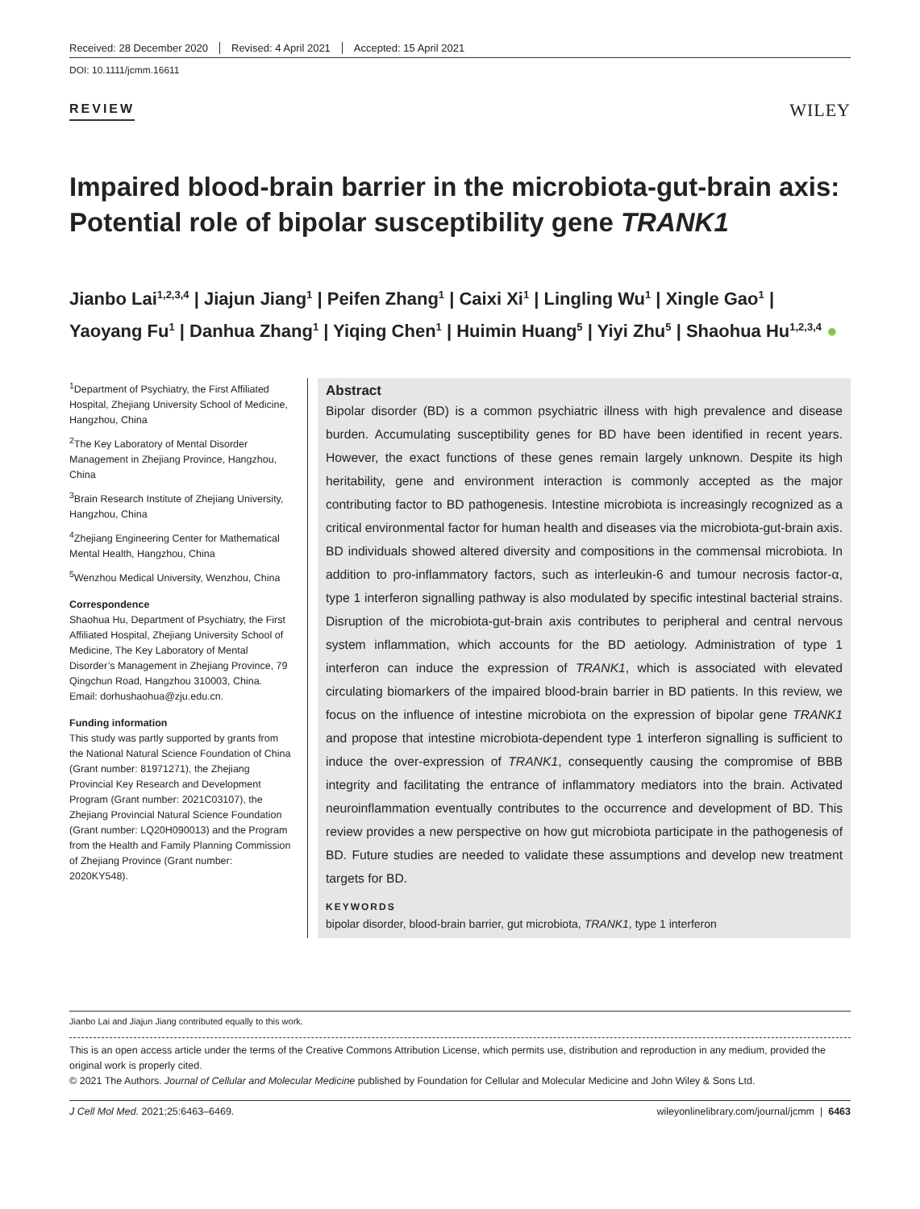Received: 28 December 2020 Revised: 4 April 2021 Accepted: 15 April 2021
DOI: 10.1111/jcmm.16611
REVIEW
WILEY
Impaired blood-brain barrier in the microbiota-gut-brain axis: Potential role of bipolar susceptibility gene TRANK1
Jianbo Lai<sup>1,2,3,4</sup> | Jiajun Jiang<sup>1</sup> | Peifen Zhang<sup>1</sup> | Caixi Xi<sup>1</sup> | Lingling Wu<sup>1</sup> | Xingle Gao<sup>1</sup> | Yaoyang Fu<sup>1</sup> | Danhua Zhang<sup>1</sup> | Yiqing Chen<sup>1</sup> | Huimin Huang<sup>5</sup> | Yiyi Zhu<sup>5</sup> | Shaohua Hu<sup>1,2,3,4</sup> ●
<sup>1</sup> Department of Psychiatry, the First Affiliated Hospital, Zhejiang University School of Medicine, Hangzhou, China
<sup>2</sup> The Key Laboratory of Mental Disorder Management in Zhejiang Province, Hangzhou, China
<sup>3</sup> Brain Research Institute of Zhejiang University, Hangzhou, China
<sup>4</sup> Zhejiang Engineering Center for Mathematical Mental Health, Hangzhou, China
<sup>5</sup> Wenzhou Medical University, Wenzhou, China
Correspondence
Shaohua Hu, Department of Psychiatry, the First Affiliated Hospital, Zhejiang University School of Medicine, The Key Laboratory of Mental Disorder’s Management in Zhejiang Province, 79 Qingchun Road, Hangzhou 310003, China.
Email: dorhushaohua@zju.edu.cn.
Funding information
This study was partly supported by grants from the National Natural Science Foundation of China (Grant number: 81971271), the Zhejiang Provincial Key Research and Development Program (Grant number: 2021C03107), the Zhejiang Provincial Natural Science Foundation (Grant number: LQ20H090013) and the Program from the Health and Family Planning Commission of Zhejiang Province (Grant number: 2020KY548).
Abstract
Bipolar disorder (BD) is a common psychiatric illness with high prevalence and disease burden. Accumulating susceptibility genes for BD have been identified in recent years. However, the exact functions of these genes remain largely unknown. Despite its high heritability, gene and environment interaction is commonly accepted as the major contributing factor to BD pathogenesis. Intestine microbiota is increasingly recognized as a critical environmental factor for human health and diseases via the microbiota-gut-brain axis. BD individuals showed altered diversity and compositions in the commensal microbiota. In addition to pro-inflammatory factors, such as interleukin-6 and tumour necrosis factor-α, type 1 interferon signalling pathway is also modulated by specific intestinal bacterial strains. Disruption of the microbiota-gut-brain axis contributes to peripheral and central nervous system inflammation, which accounts for the BD aetiology. Administration of type 1 interferon can induce the expression of TRANK1, which is associated with elevated circulating biomarkers of the impaired blood-brain barrier in BD patients. In this review, we focus on the influence of intestine microbiota on the expression of bipolar gene TRANK1 and propose that intestine microbiota-dependent type 1 interferon signalling is sufficient to induce the over-expression of TRANK1, consequently causing the compromise of BBB integrity and facilitating the entrance of inflammatory mediators into the brain. Activated neuroinflammation eventually contributes to the occurrence and development of BD. This review provides a new perspective on how gut microbiota participate in the pathogenesis of BD. Future studies are needed to validate these assumptions and develop new treatment targets for BD.
KEYWORDS
bipolar disorder, blood-brain barrier, gut microbiota, TRANK1, type 1 interferon
Jianbo Lai and Jiajun Jiang contributed equally to this work.
This is an open access article under the terms of the Creative Commons Attribution License, which permits use, distribution and reproduction in any medium, provided the original work is properly cited.
© 2021 The Authors. Journal of Cellular and Molecular Medicine published by Foundation for Cellular and Molecular Medicine and John Wiley & Sons Ltd.
J Cell Mol Med. 2021;25:6463–6469. wileyonlinelibrary.com/journal/jcmm | 6463